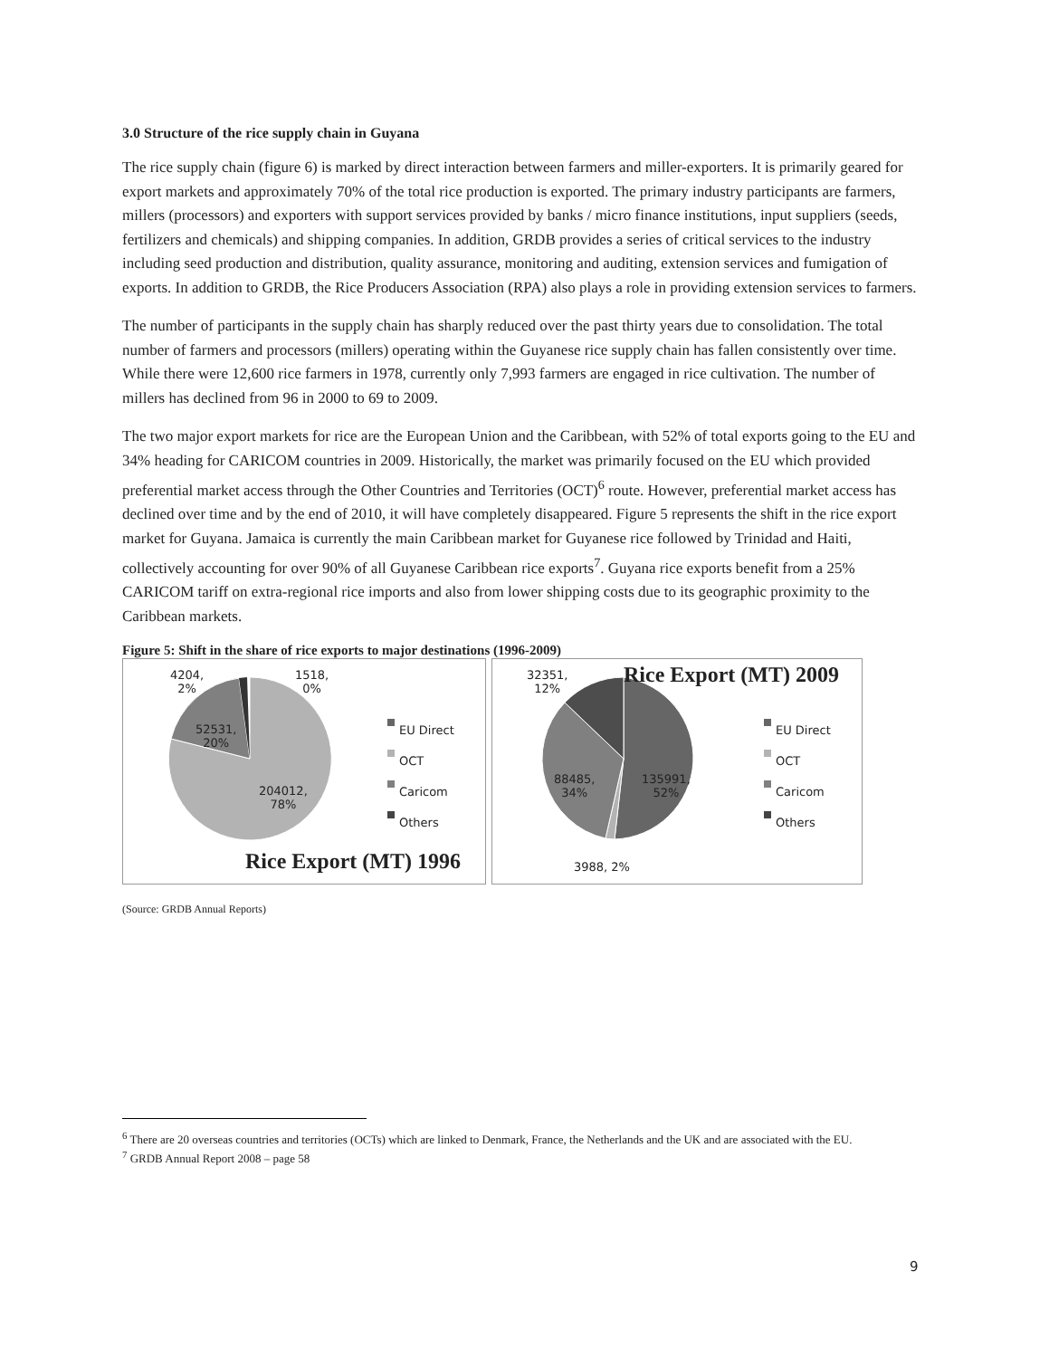3.0 Structure of the rice supply chain in Guyana
The rice supply chain (figure 6) is marked by direct interaction between farmers and miller-exporters. It is primarily geared for export markets and approximately 70% of the total rice production is exported. The primary industry participants are farmers, millers (processors) and exporters with support services provided by banks / micro finance institutions, input suppliers (seeds, fertilizers and chemicals) and shipping companies. In addition, GRDB provides a series of critical services to the industry including seed production and distribution, quality assurance, monitoring and auditing, extension services and fumigation of exports. In addition to GRDB, the Rice Producers Association (RPA) also plays a role in providing extension services to farmers.
The number of participants in the supply chain has sharply reduced over the past thirty years due to consolidation. The total number of farmers and processors (millers) operating within the Guyanese rice supply chain has fallen consistently over time. While there were 12,600 rice farmers in 1978, currently only 7,993 farmers are engaged in rice cultivation. The number of millers has declined from 96 in 2000 to 69 to 2009.
The two major export markets for rice are the European Union and the Caribbean, with 52% of total exports going to the EU and 34% heading for CARICOM countries in 2009. Historically, the market was primarily focused on the EU which provided preferential market access through the Other Countries and Territories (OCT)<sup>6</sup> route. However, preferential market access has declined over time and by the end of 2010, it will have completely disappeared. Figure 5 represents the shift in the rice export market for Guyana. Jamaica is currently the main Caribbean market for Guyanese rice followed by Trinidad and Haiti, collectively accounting for over 90% of all Guyanese Caribbean rice exports<sup>7</sup>. Guyana rice exports benefit from a 25% CARICOM tariff on extra-regional rice imports and also from lower shipping costs due to its geographic proximity to the Caribbean markets.
Figure 5: Shift in the share of rice exports to major destinations (1996-2009)
4204,
2%
1518,
0%
52531,
20%
204012,
78%
EU Direct
OCT
Caricom
Others
Rice Export (MT) 1996
32351,
12%
Rice Export (MT) 2009
88485,
34%
135991,
52%
3988, 2%
EU Direct
OCT
Caricom
Others
(Source: GRDB Annual Reports)
<sup>6</sup> There are 20 overseas countries and territories (OCTs) which are linked to Denmark, France, the Netherlands and the UK and are associated with the EU.
<sup>7</sup> GRDB Annual Report 2008 – page 58
9